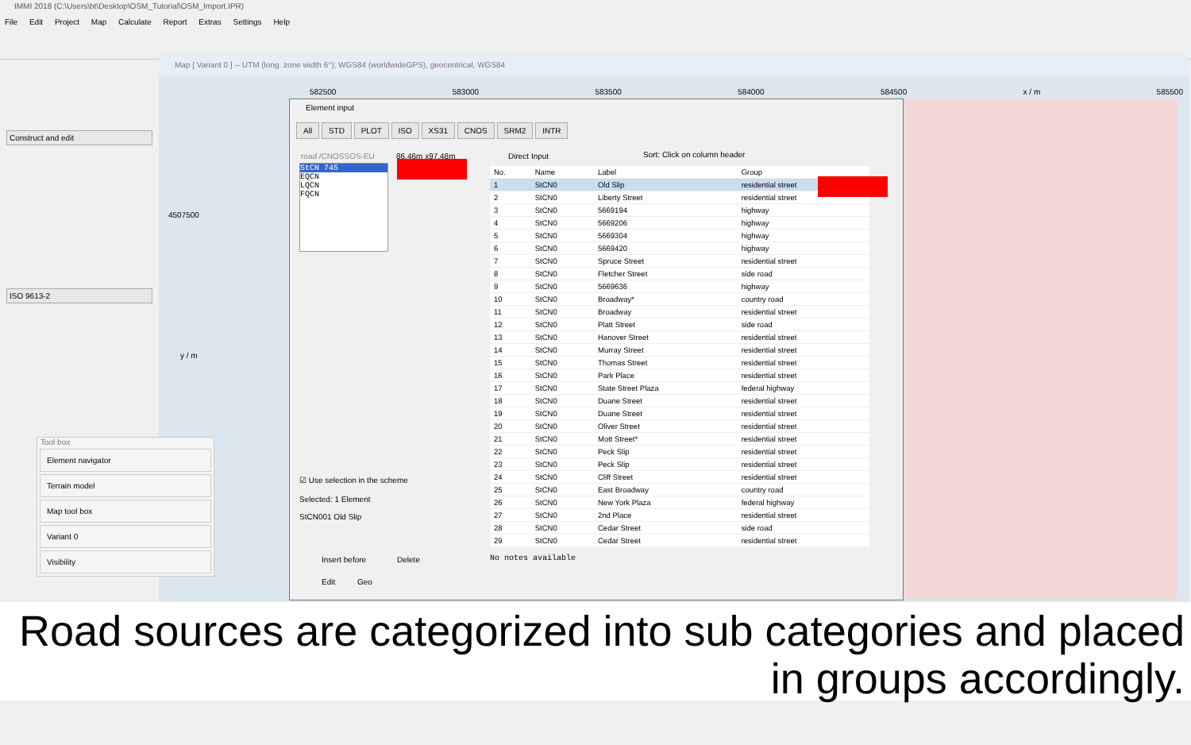IMMI 2018 (C:\Users\bt\Desktop\OSM_Tutorial\OSM_Import.IPR)
File Edit Project Map Calculate Report Extras Settings Help
Construct and edit
ISO 9613-2
Map [ Variant 0 ] -- UTM (long. zone width 6°); WGS84 (worldwideGPS), geocentrical, WGS84
582500 583000 583500 584000 584500 x / m 585500
4507500
y / m
Element input
All STD PLOT ISO XS31 CNOS SRM2 INTR
road /CNOSSOS-EU 86.46m x97.48m Direct Input Sort: Click on column header
StCN 745
EQCN
LQCN
FQCN
| No. | Name | Label | Group |
| --- | --- | --- | --- |
| 1 | StCN0 | Old Slip | residential street |
| 2 | StCN0 | Liberty Street | residential street |
| 3 | StCN0 | 5669194 | highway |
| 4 | StCN0 | 5669206 | highway |
| 5 | StCN0 | 5669304 | highway |
| 6 | StCN0 | 5669420 | highway |
| 7 | StCN0 | Spruce Street | residential street |
| 8 | StCN0 | Fletcher Street | side road |
| 9 | StCN0 | 5669636 | highway |
| 10 | StCN0 | Broadway* | country road |
| 11 | StCN0 | Broadway | residential street |
| 12 | StCN0 | Platt Street | side road |
| 13 | StCN0 | Hanover Street | residential street |
| 14 | StCN0 | Murray Street | residential street |
| 15 | StCN0 | Thomas Street | residential street |
| 16 | StCN0 | Park Place | residential street |
| 17 | StCN0 | State Street Plaza | federal highway |
| 18 | StCN0 | Duane Street | residential street |
| 19 | StCN0 | Duane Street | residential street |
| 20 | StCN0 | Oliver Street | residential street |
| 21 | StCN0 | Mott Street* | residential street |
| 22 | StCN0 | Peck Slip | residential street |
| 23 | StCN0 | Peck Slip | residential street |
| 24 | StCN0 | Cliff Street | residential street |
| 25 | StCN0 | East Broadway | country road |
| 26 | StCN0 | New York Plaza | federal highway |
| 27 | StCN0 | 2nd Place | residential street |
| 28 | StCN0 | Cedar Street | side road |
| 29 | StCN0 | Cedar Street | residential street |
☑ Use selection in the scheme
Selected: 1 Element
StCN001 Old Slip
No notes available
Insert before Delete
Edit Geo
Tool box
Element navigator
Terrain model
Map tool box
Variant 0
Visibility
Road sources are categorized into sub categories and placed in groups accordingly.